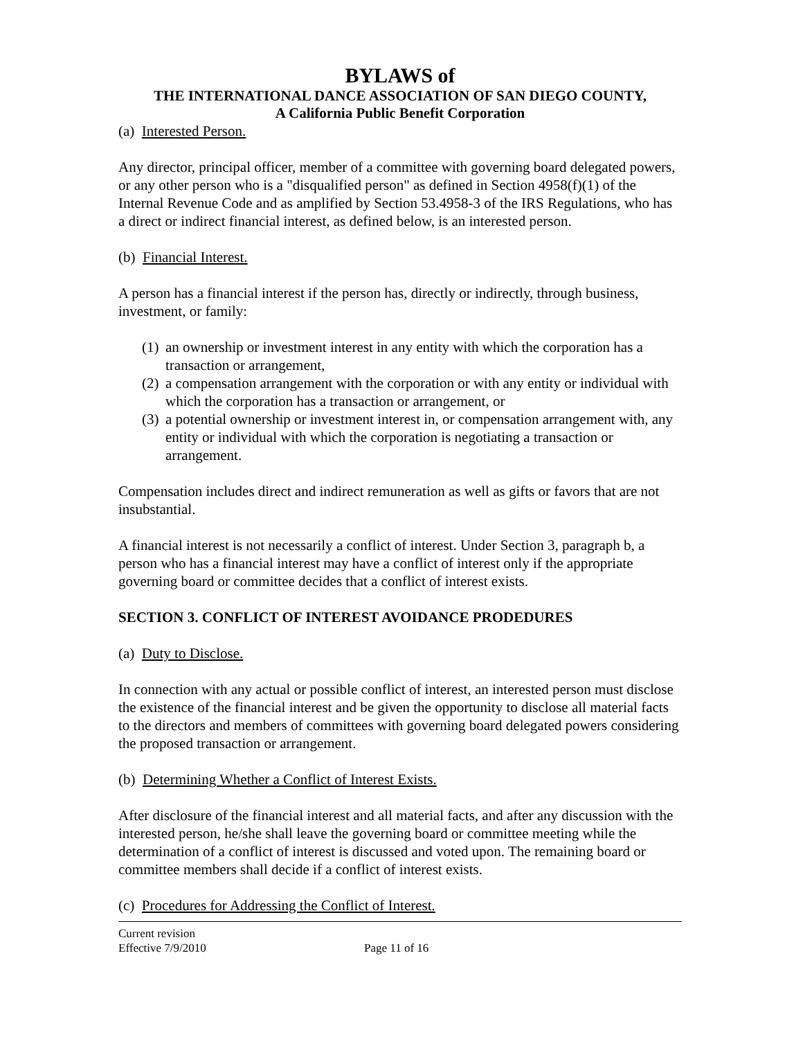BYLAWS of
THE INTERNATIONAL DANCE ASSOCIATION OF SAN DIEGO COUNTY,
A California Public Benefit Corporation
(a) Interested Person.
Any director, principal officer, member of a committee with governing board delegated powers, or any other person who is a "disqualified person" as defined in Section 4958(f)(1) of the Internal Revenue Code and as amplified by Section 53.4958-3 of the IRS Regulations, who has a direct or indirect financial interest, as defined below, is an interested person.
(b) Financial Interest.
A person has a financial interest if the person has, directly or indirectly, through business, investment, or family:
(1) an ownership or investment interest in any entity with which the corporation has a transaction or arrangement,
(2) a compensation arrangement with the corporation or with any entity or individual with which the corporation has a transaction or arrangement, or
(3) a potential ownership or investment interest in, or compensation arrangement with, any entity or individual with which the corporation is negotiating a transaction or arrangement.
Compensation includes direct and indirect remuneration as well as gifts or favors that are not insubstantial.
A financial interest is not necessarily a conflict of interest. Under Section 3, paragraph b, a person who has a financial interest may have a conflict of interest only if the appropriate governing board or committee decides that a conflict of interest exists.
SECTION 3. CONFLICT OF INTEREST AVOIDANCE PRODEDURES
(a) Duty to Disclose.
In connection with any actual or possible conflict of interest, an interested person must disclose the existence of the financial interest and be given the opportunity to disclose all material facts to the directors and members of committees with governing board delegated powers considering the proposed transaction or arrangement.
(b) Determining Whether a Conflict of Interest Exists.
After disclosure of the financial interest and all material facts, and after any discussion with the interested person, he/she shall leave the governing board or committee meeting while the determination of a conflict of interest is discussed and voted upon. The remaining board or committee members shall decide if a conflict of interest exists.
(c) Procedures for Addressing the Conflict of Interest.
Current revision
Effective 7/9/2010 Page 11 of 16